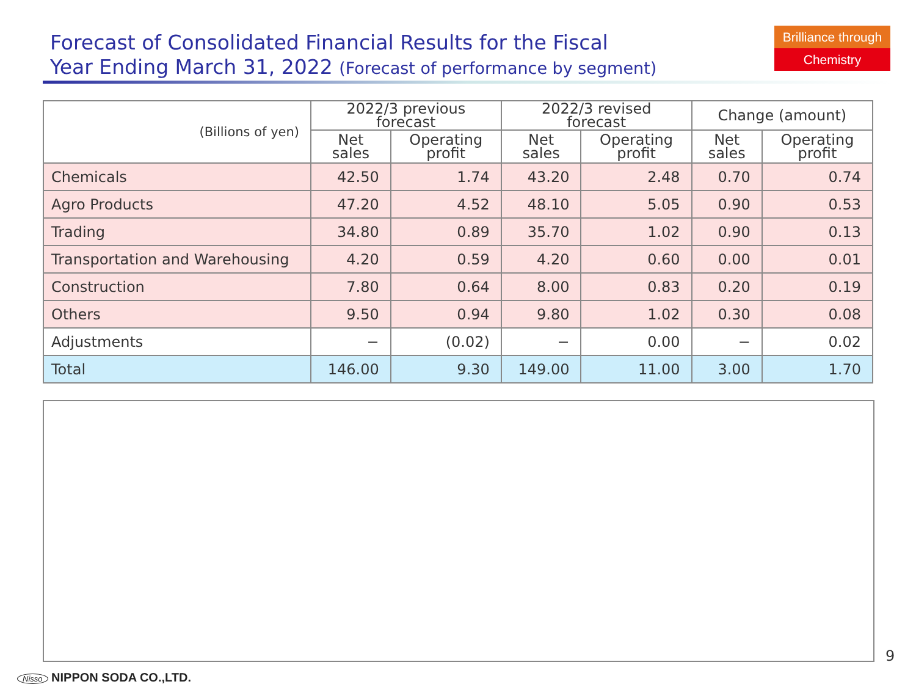Forecast of Consolidated Financial Results for the Fiscal
Year Ending March 31, 2022 (Forecast of performance by segment)
Brilliance through
Chemistry
| (Billions of yen) | 2022/3 previous forecast | | 2022/3 revised forecast | | Change (amount) | |
| --- | --- | --- | --- | --- | --- | --- |
| | Net sales | Operating profit | Net sales | Operating profit | Net sales | Operating profit |
| Chemicals | 42.50 | 1.74 | 43.20 | 2.48 | 0.70 | 0.74 |
| Agro Products | 47.20 | 4.52 | 48.10 | 5.05 | 0.90 | 0.53 |
| Trading | 34.80 | 0.89 | 35.70 | 1.02 | 0.90 | 0.13 |
| Transportation and Warehousing | 4.20 | 0.59 | 4.20 | 0.60 | 0.00 | 0.01 |
| Construction | 7.80 | 0.64 | 8.00 | 0.83 | 0.20 | 0.19 |
| Others | 9.50 | 0.94 | 9.80 | 1.02 | 0.30 | 0.08 |
| Adjustments | − | (0.02) | − | 0.00 | − | 0.02 |
| Total | 146.00 | 9.30 | 149.00 | 11.00 | 3.00 | 1.70 |
9
Nisso NIPPON SODA CO.,LTD.